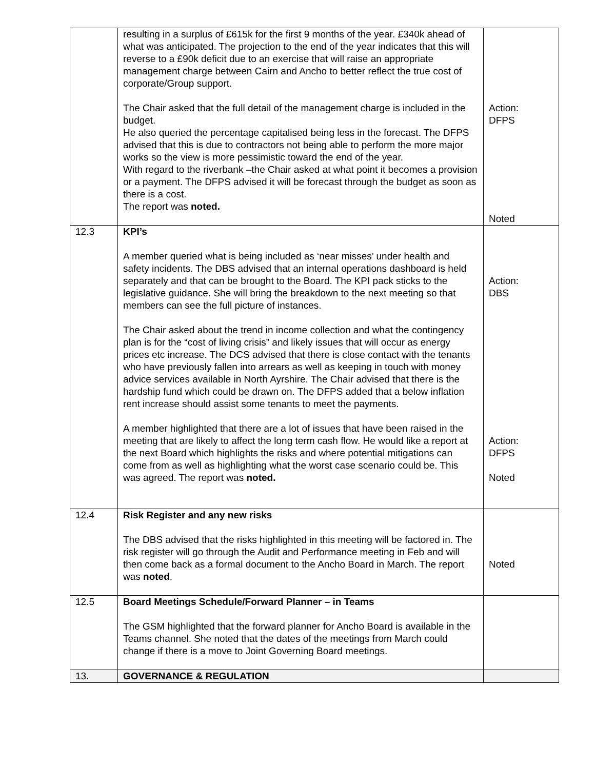| | resulting in a surplus of £615k for the first 9 months of the year. £340k ahead of what was anticipated. The projection to the end of the year indicates that this will reverse to a £90k deficit due to an exercise that will raise an appropriate management charge between Cairn and Ancho to better reflect the true cost of corporate/Group support. The Chair asked that the full detail of the management charge is included in the budget. He also queried the percentage capitalised being less in the forecast. The DFPS advised that this is due to contractors not being able to perform the more major works so the view is more pessimistic toward the end of the year. With regard to the riverbank –the Chair asked at what point it becomes a provision or a payment. The DFPS advised it will be forecast through the budget as soon as there is a cost. The report was noted. | Action: DFPS Noted |
| 12.3 | KPI’s A member queried what is being included as ‘near misses’ under health and safety incidents. The DBS advised that an internal operations dashboard is held separately and that can be brought to the Board. The KPI pack sticks to the legislative guidance. She will bring the breakdown to the next meeting so that members can see the full picture of instances. The Chair asked about the trend in income collection and what the contingency plan is for the “cost of living crisis” and likely issues that will occur as energy prices etc increase. The DCS advised that there is close contact with the tenants who have previously fallen into arrears as well as keeping in touch with money advice services available in North Ayrshire. The Chair advised that there is the hardship fund which could be drawn on. The DFPS added that a below inflation rent increase should assist some tenants to meet the payments. A member highlighted that there are a lot of issues that have been raised in the meeting that are likely to affect the long term cash flow. He would like a report at the next Board which highlights the risks and where potential mitigations can come from as well as highlighting what the worst case scenario could be. This was agreed. The report was noted. | Action: DBS Action: DFPS Noted |
| 12.4 | Risk Register and any new risks The DBS advised that the risks highlighted in this meeting will be factored in. The risk register will go through the Audit and Performance meeting in Feb and will then come back as a formal document to the Ancho Board in March. The report was noted . | Noted |
| 12.5 | Board Meetings Schedule/Forward Planner – in Teams The GSM highlighted that the forward planner for Ancho Board is available in the Teams channel. She noted that the dates of the meetings from March could change if there is a move to Joint Governing Board meetings. | |
| 13. | GOVERNANCE & REGULATION | |